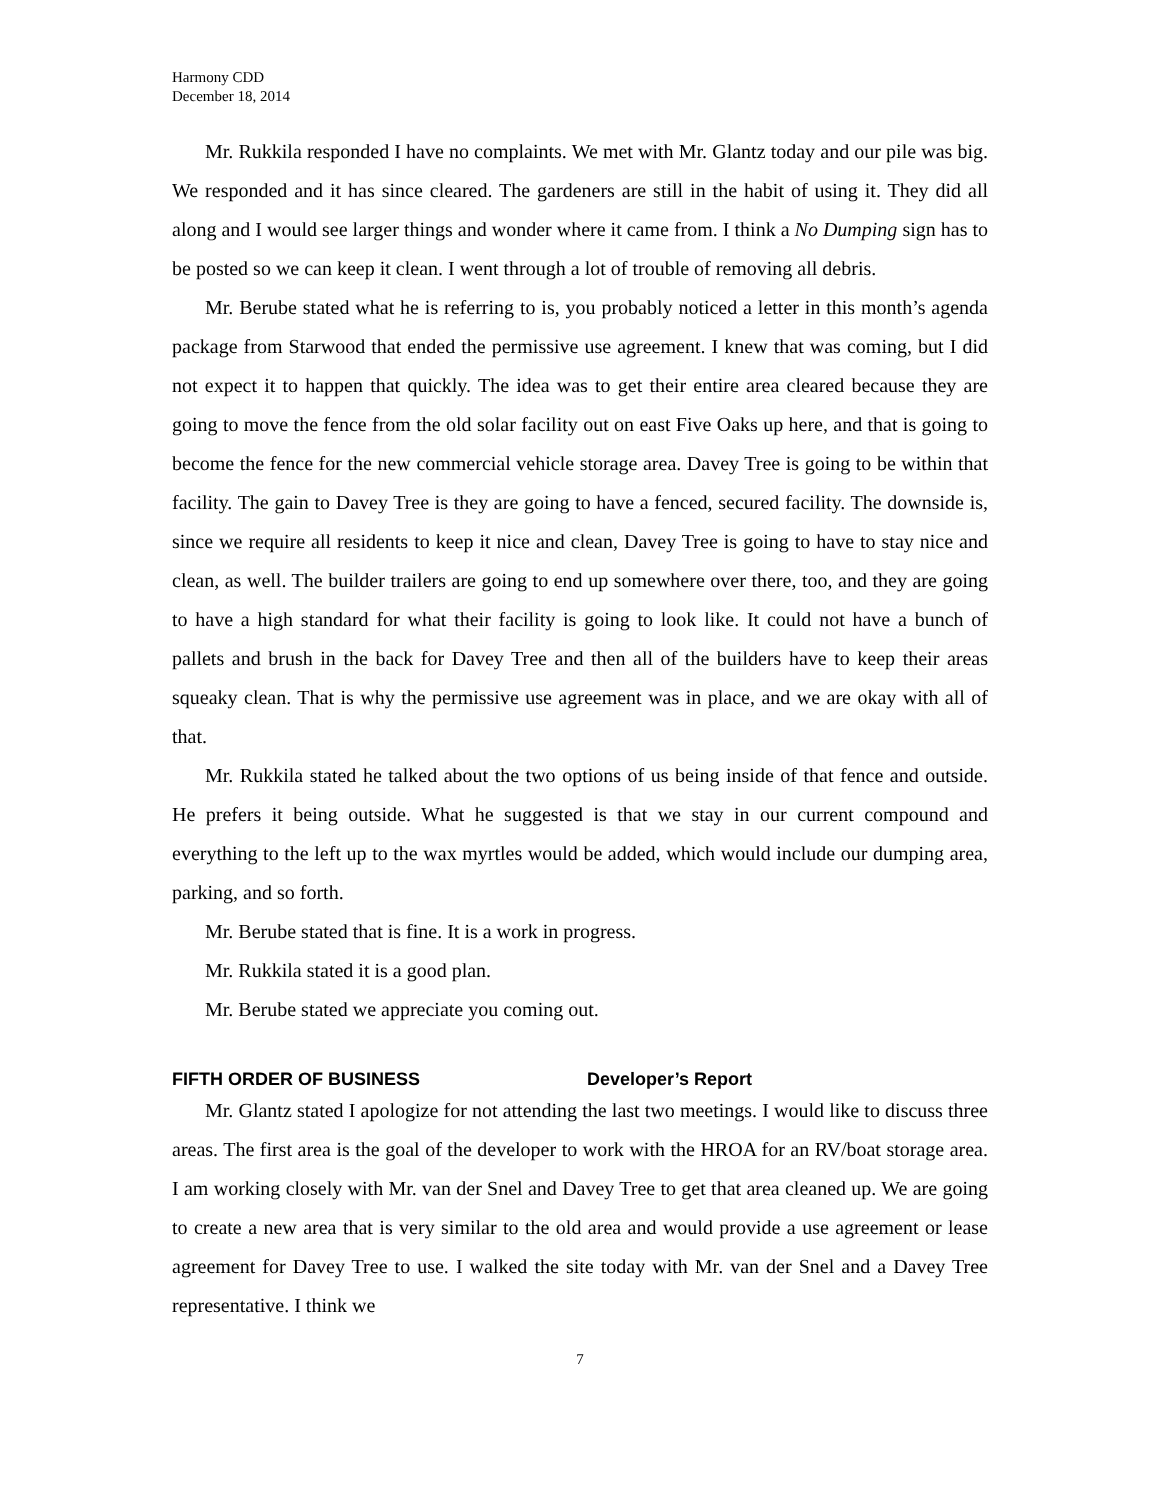Harmony CDD
December 18, 2014
Mr. Rukkila responded I have no complaints. We met with Mr. Glantz today and our pile was big. We responded and it has since cleared. The gardeners are still in the habit of using it. They did all along and I would see larger things and wonder where it came from. I think a No Dumping sign has to be posted so we can keep it clean. I went through a lot of trouble of removing all debris.
Mr. Berube stated what he is referring to is, you probably noticed a letter in this month’s agenda package from Starwood that ended the permissive use agreement. I knew that was coming, but I did not expect it to happen that quickly. The idea was to get their entire area cleared because they are going to move the fence from the old solar facility out on east Five Oaks up here, and that is going to become the fence for the new commercial vehicle storage area. Davey Tree is going to be within that facility. The gain to Davey Tree is they are going to have a fenced, secured facility. The downside is, since we require all residents to keep it nice and clean, Davey Tree is going to have to stay nice and clean, as well. The builder trailers are going to end up somewhere over there, too, and they are going to have a high standard for what their facility is going to look like. It could not have a bunch of pallets and brush in the back for Davey Tree and then all of the builders have to keep their areas squeaky clean. That is why the permissive use agreement was in place, and we are okay with all of that.
Mr. Rukkila stated he talked about the two options of us being inside of that fence and outside. He prefers it being outside. What he suggested is that we stay in our current compound and everything to the left up to the wax myrtles would be added, which would include our dumping area, parking, and so forth.
Mr. Berube stated that is fine. It is a work in progress.
Mr. Rukkila stated it is a good plan.
Mr. Berube stated we appreciate you coming out.
FIFTH ORDER OF BUSINESS Developer’s Report
Mr. Glantz stated I apologize for not attending the last two meetings. I would like to discuss three areas. The first area is the goal of the developer to work with the HROA for an RV/boat storage area. I am working closely with Mr. van der Snel and Davey Tree to get that area cleaned up. We are going to create a new area that is very similar to the old area and would provide a use agreement or lease agreement for Davey Tree to use. I walked the site today with Mr. van der Snel and a Davey Tree representative. I think we
7